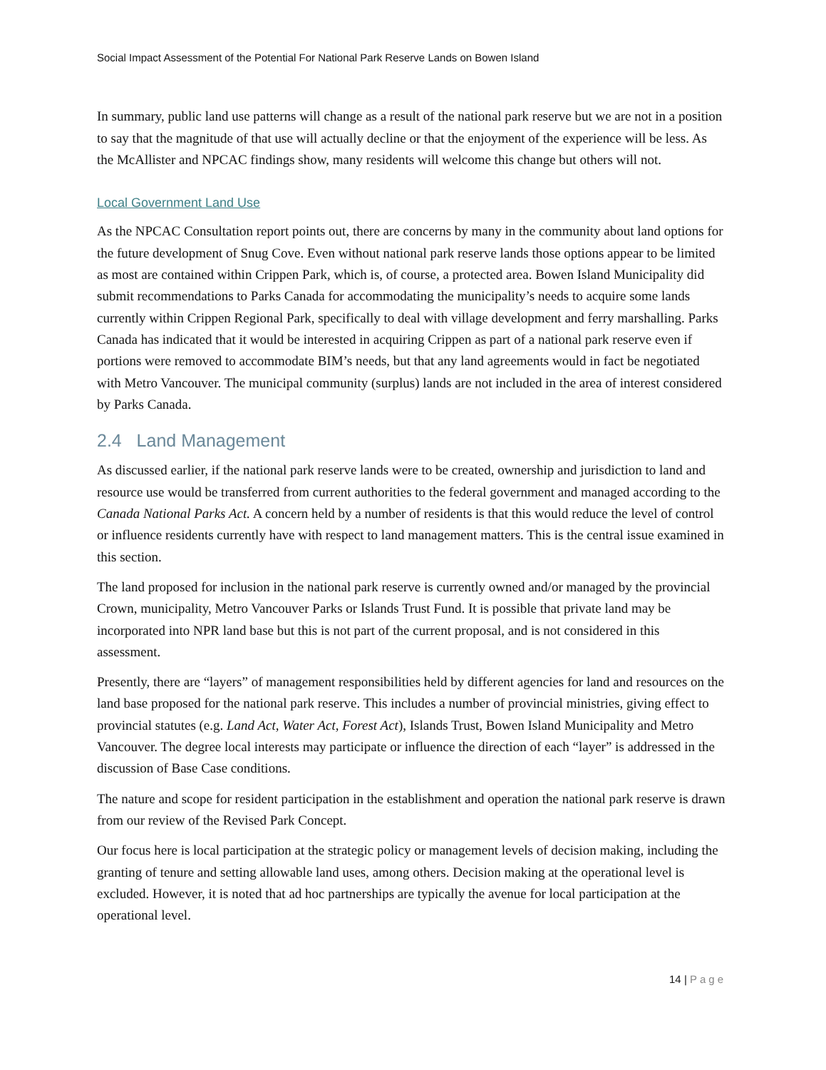Social Impact Assessment of the Potential For National Park Reserve Lands on Bowen Island
In summary, public land use patterns will change as a result of the national park reserve but we are not in a position to say that the magnitude of that use will actually decline or that the enjoyment of the experience will be less. As the McAllister and NPCAC findings show, many residents will welcome this change but others will not.
Local Government Land Use
As the NPCAC Consultation report points out, there are concerns by many in the community about land options for the future development of Snug Cove. Even without national park reserve lands those options appear to be limited as most are contained within Crippen Park, which is, of course, a protected area. Bowen Island Municipality did submit recommendations to Parks Canada for accommodating the municipality’s needs to acquire some lands currently within Crippen Regional Park, specifically to deal with village development and ferry marshalling. Parks Canada has indicated that it would be interested in acquiring Crippen as part of a national park reserve even if portions were removed to accommodate BIM’s needs, but that any land agreements would in fact be negotiated with Metro Vancouver. The municipal community (surplus) lands are not included in the area of interest considered by Parks Canada.
2.4 Land Management
As discussed earlier, if the national park reserve lands were to be created, ownership and jurisdiction to land and resource use would be transferred from current authorities to the federal government and managed according to the Canada National Parks Act. A concern held by a number of residents is that this would reduce the level of control or influence residents currently have with respect to land management matters. This is the central issue examined in this section.
The land proposed for inclusion in the national park reserve is currently owned and/or managed by the provincial Crown, municipality, Metro Vancouver Parks or Islands Trust Fund. It is possible that private land may be incorporated into NPR land base but this is not part of the current proposal, and is not considered in this assessment.
Presently, there are “layers” of management responsibilities held by different agencies for land and resources on the land base proposed for the national park reserve. This includes a number of provincial ministries, giving effect to provincial statutes (e.g. Land Act, Water Act, Forest Act), Islands Trust, Bowen Island Municipality and Metro Vancouver. The degree local interests may participate or influence the direction of each “layer” is addressed in the discussion of Base Case conditions.
The nature and scope for resident participation in the establishment and operation the national park reserve is drawn from our review of the Revised Park Concept.
Our focus here is local participation at the strategic policy or management levels of decision making, including the granting of tenure and setting allowable land uses, among others. Decision making at the operational level is excluded. However, it is noted that ad hoc partnerships are typically the avenue for local participation at the operational level.
14 | Page